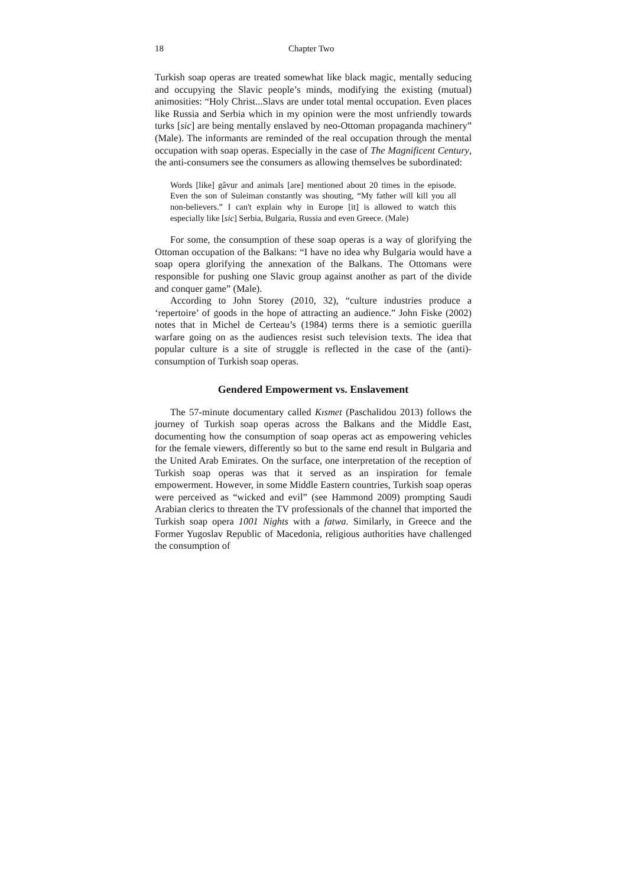18 Chapter Two
Turkish soap operas are treated somewhat like black magic, mentally seducing and occupying the Slavic people’s minds, modifying the existing (mutual) animosities: “Holy Christ...Slavs are under total mental occupation. Even places like Russia and Serbia which in my opinion were the most unfriendly towards turks [sic] are being mentally enslaved by neo-Ottoman propaganda machinery” (Male). The informants are reminded of the real occupation through the mental occupation with soap operas. Especially in the case of The Magnificent Century, the anti-consumers see the consumers as allowing themselves be subordinated:
Words [like] gâvur and animals [are] mentioned about 20 times in the episode. Even the son of Suleiman constantly was shouting, “My father will kill you all non-believers.” I can't explain why in Europe [it] is allowed to watch this especially like [sic] Serbia, Bulgaria, Russia and even Greece. (Male)
For some, the consumption of these soap operas is a way of glorifying the Ottoman occupation of the Balkans: “I have no idea why Bulgaria would have a soap opera glorifying the annexation of the Balkans. The Ottomans were responsible for pushing one Slavic group against another as part of the divide and conquer game” (Male).
According to John Storey (2010, 32), “culture industries produce a ‘repertoire’ of goods in the hope of attracting an audience.” John Fiske (2002) notes that in Michel de Certeau’s (1984) terms there is a semiotic guerilla warfare going on as the audiences resist such television texts. The idea that popular culture is a site of struggle is reflected in the case of the (anti)-consumption of Turkish soap operas.
Gendered Empowerment vs. Enslavement
The 57-minute documentary called Kısmet (Paschalidou 2013) follows the journey of Turkish soap operas across the Balkans and the Middle East, documenting how the consumption of soap operas act as empowering vehicles for the female viewers, differently so but to the same end result in Bulgaria and the United Arab Emirates. On the surface, one interpretation of the reception of Turkish soap operas was that it served as an inspiration for female empowerment. However, in some Middle Eastern countries, Turkish soap operas were perceived as “wicked and evil” (see Hammond 2009) prompting Saudi Arabian clerics to threaten the TV professionals of the channel that imported the Turkish soap opera 1001 Nights with a fatwa. Similarly, in Greece and the Former Yugoslav Republic of Macedonia, religious authorities have challenged the consumption of